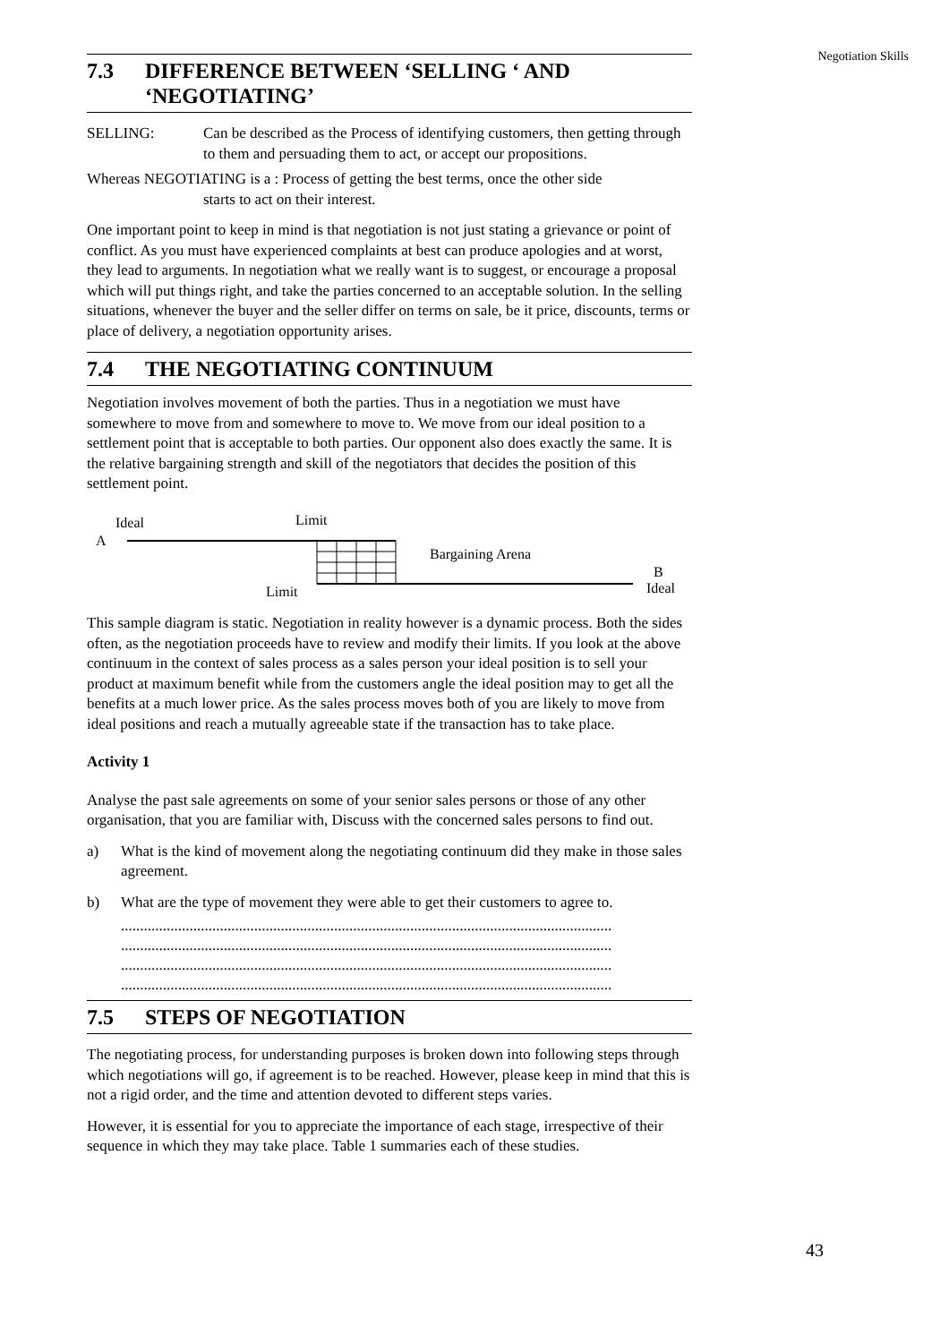Negotiation Skills
7.3 DIFFERENCE BETWEEN ‘SELLING ‘ AND ‘NEGOTIATING’
SELLING: Can be described as the Process of identifying customers, then getting through to them and persuading them to act, or accept our propositions.
Whereas NEGOTIATING is a : Process of getting the best terms, once the other side
starts to act on their interest.
One important point to keep in mind is that negotiation is not just stating a grievance or point of conflict. As you must have experienced complaints at best can produce apologies and at worst, they lead to arguments. In negotiation what we really want is to suggest, or encourage a proposal which will put things right, and take the parties concerned to an acceptable solution. In the selling situations, whenever the buyer and the seller differ on terms on sale, be it price, discounts, terms or place of delivery, a negotiation opportunity arises.
7.4 THE NEGOTIATING CONTINUUM
Negotiation involves movement of both the parties. Thus in a negotiation we must have somewhere to move from and somewhere to move to. We move from our ideal position to a settlement point that is acceptable to both parties. Our opponent also does exactly the same. It is the relative bargaining strength and skill of the negotiators that decides the position of this settlement point.
Ideal
Limit
A
Bargaining Arena
Limit
B
Ideal
This sample diagram is static. Negotiation in reality however is a dynamic process. Both the sides often, as the negotiation proceeds have to review and modify their limits. If you look at the above continuum in the context of sales process as a sales person your ideal position is to sell your product at maximum benefit while from the customers angle the ideal position may to get all the benefits at a much lower price. As the sales process moves both of you are likely to move from ideal positions and reach a mutually agreeable state if the transaction has to take place.
Activity 1
Analyse the past sale agreements on some of your senior sales persons or those of any other organisation, that you are familiar with, Discuss with the concerned sales persons to find out.
a) What is the kind of movement along the negotiating continuum did they make in those sales agreement.
b) What are the type of movement they were able to get their customers to agree to.
.................................................................................................................................
.................................................................................................................................
.................................................................................................................................
.................................................................................................................................
7.5 STEPS OF NEGOTIATION
The negotiating process, for understanding purposes is broken down into following steps through which negotiations will go, if agreement is to be reached. However, please keep in mind that this is not a rigid order, and the time and attention devoted to different steps varies.
However, it is essential for you to appreciate the importance of each stage, irrespective of their sequence in which they may take place. Table 1 summaries each of these studies.
43